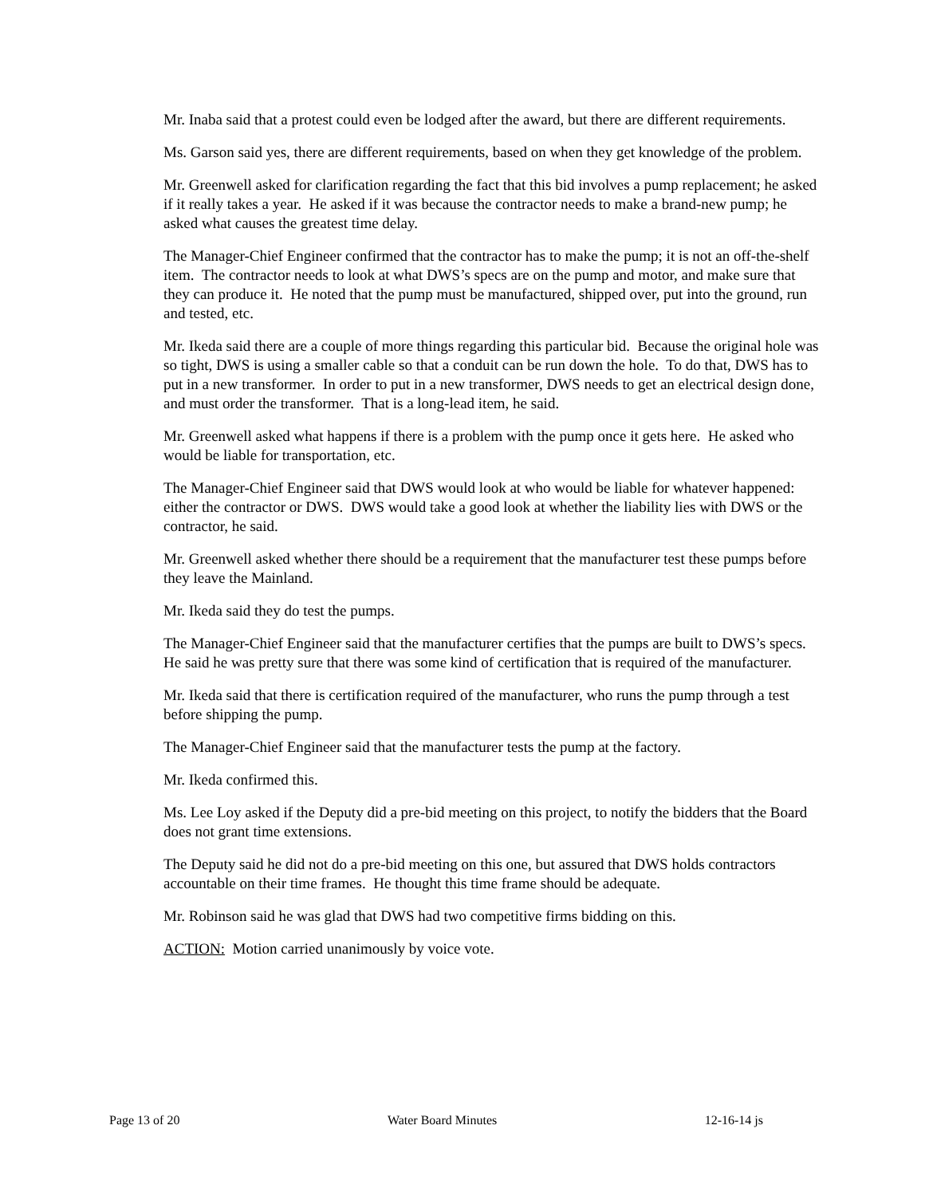Mr. Inaba said that a protest could even be lodged after the award, but there are different requirements.
Ms. Garson said yes, there are different requirements, based on when they get knowledge of the problem.
Mr. Greenwell asked for clarification regarding the fact that this bid involves a pump replacement; he asked if it really takes a year. He asked if it was because the contractor needs to make a brand-new pump; he asked what causes the greatest time delay.
The Manager-Chief Engineer confirmed that the contractor has to make the pump; it is not an off-the-shelf item. The contractor needs to look at what DWS’s specs are on the pump and motor, and make sure that they can produce it. He noted that the pump must be manufactured, shipped over, put into the ground, run and tested, etc.
Mr. Ikeda said there are a couple of more things regarding this particular bid. Because the original hole was so tight, DWS is using a smaller cable so that a conduit can be run down the hole. To do that, DWS has to put in a new transformer. In order to put in a new transformer, DWS needs to get an electrical design done, and must order the transformer. That is a long-lead item, he said.
Mr. Greenwell asked what happens if there is a problem with the pump once it gets here. He asked who would be liable for transportation, etc.
The Manager-Chief Engineer said that DWS would look at who would be liable for whatever happened: either the contractor or DWS. DWS would take a good look at whether the liability lies with DWS or the contractor, he said.
Mr. Greenwell asked whether there should be a requirement that the manufacturer test these pumps before they leave the Mainland.
Mr. Ikeda said they do test the pumps.
The Manager-Chief Engineer said that the manufacturer certifies that the pumps are built to DWS’s specs. He said he was pretty sure that there was some kind of certification that is required of the manufacturer.
Mr. Ikeda said that there is certification required of the manufacturer, who runs the pump through a test before shipping the pump.
The Manager-Chief Engineer said that the manufacturer tests the pump at the factory.
Mr. Ikeda confirmed this.
Ms. Lee Loy asked if the Deputy did a pre-bid meeting on this project, to notify the bidders that the Board does not grant time extensions.
The Deputy said he did not do a pre-bid meeting on this one, but assured that DWS holds contractors accountable on their time frames. He thought this time frame should be adequate.
Mr. Robinson said he was glad that DWS had two competitive firms bidding on this.
ACTION: Motion carried unanimously by voice vote.
Page 13 of 20 Water Board Minutes 12-16-14 js